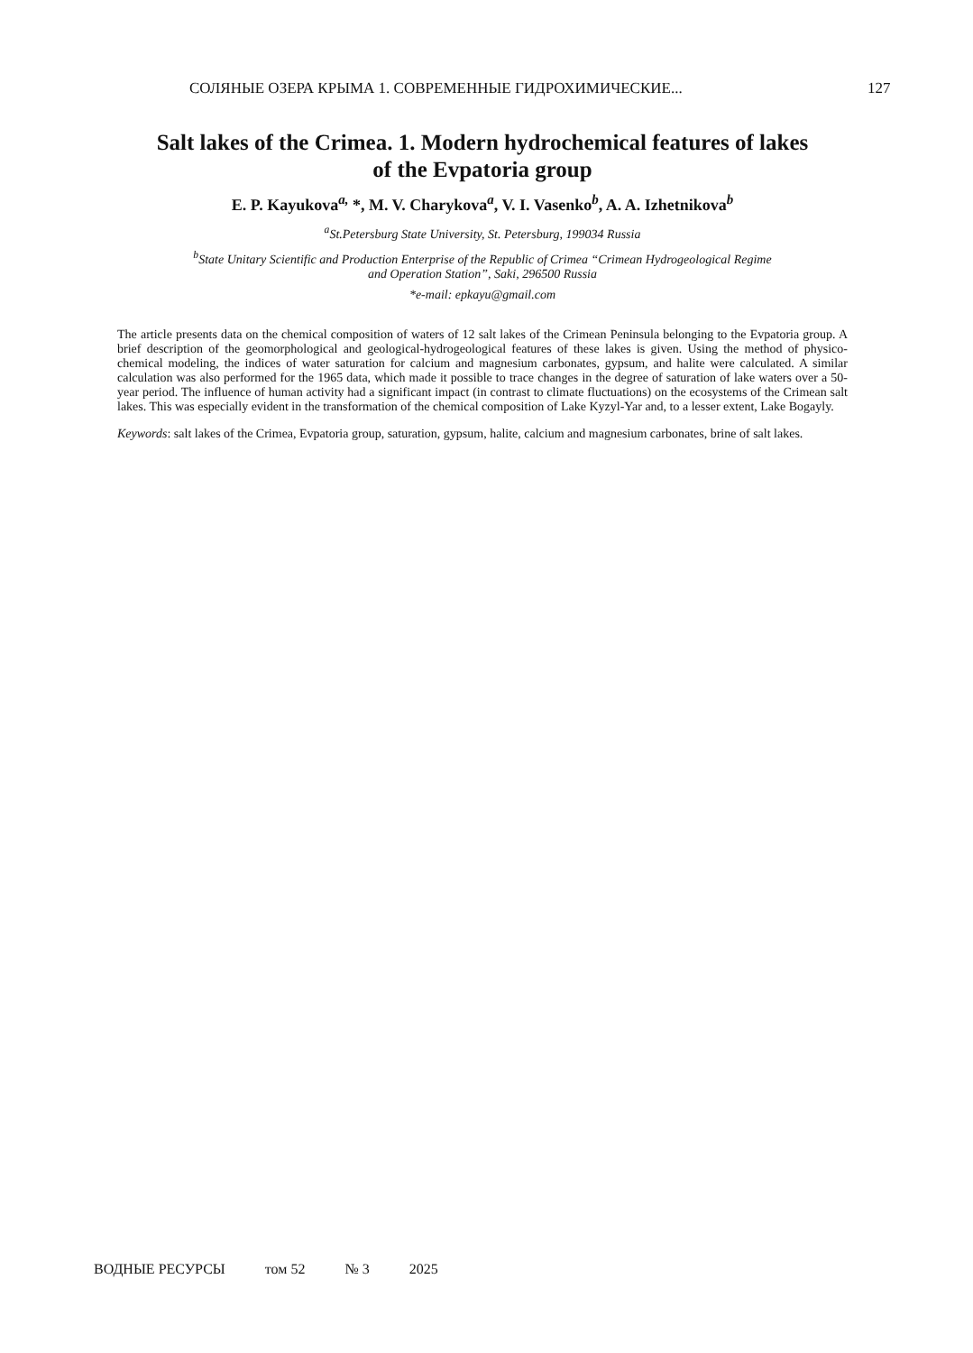СОЛЯНЫЕ ОЗЕРА КРЫМА 1. СОВРЕМЕННЫЕ ГИДРОХИМИЧЕСКИЕ... 127
Salt lakes of the Crimea. 1. Modern hydrochemical features of lakes
of the Evpatoria group
E. P. Kayukova<sup>a,</sup> *, M. V. Charykova<sup>a</sup>, V. I. Vasenko<sup>b</sup>, A. A. Izhetnikova<sup>b</sup>
<sup>a</sup> St.Petersburg State University, St. Petersburg, 199034 Russia
<sup>b</sup> State Unitary Scientific and Production Enterprise of the Republic of Crimea “Crimean Hydrogeological Regime
and Operation Station”, Saki, 296500 Russia
*e-mail: epkayu@gmail.com
The article presents data on the chemical composition of waters of 12 salt lakes of the Crimean Peninsula belonging to the Evpatoria group. A brief description of the geomorphological and geological-hydrogeological features of these lakes is given. Using the method of physico-chemical modeling, the indices of water saturation for calcium and magnesium carbonates, gypsum, and halite were calculated. A similar calculation was also performed for the 1965 data, which made it possible to trace changes in the degree of saturation of lake waters over a 50-year period. The influence of human activity had a significant impact (in contrast to climate fluctuations) on the ecosystems of the Crimean salt lakes. This was especially evident in the transformation of the chemical composition of Lake Kyzyl-Yar and, to a lesser extent, Lake Bogayly.
Keywords: salt lakes of the Crimea, Evpatoria group, saturation, gypsum, halite, calcium and magnesium carbonates, brine of salt lakes.
ВОДНЫЕ РЕСУРСЫ том 52 № 3 2025